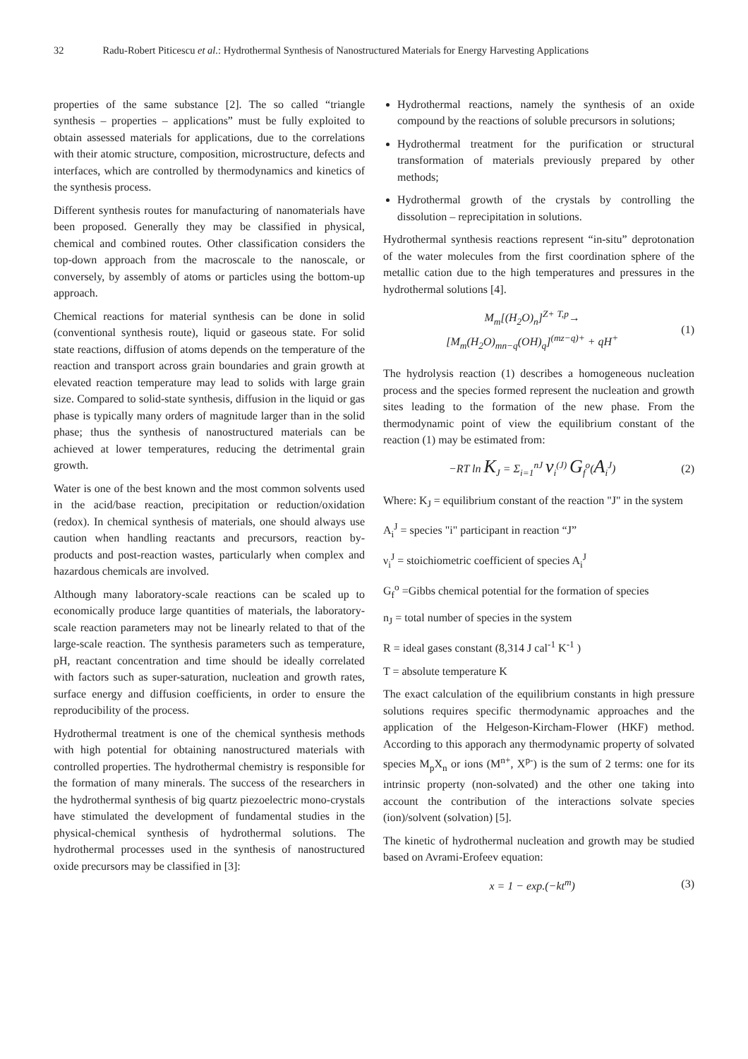32 Radu-Robert Piticescu et al.: Hydrothermal Synthesis of Nanostructured Materials for Energy Harvesting Applications
properties of the same substance [2]. The so called “triangle synthesis – properties – applications” must be fully exploited to obtain assessed materials for applications, due to the correlations with their atomic structure, composition, microstructure, defects and interfaces, which are controlled by thermodynamics and kinetics of the synthesis process.
Different synthesis routes for manufacturing of nanomaterials have been proposed. Generally they may be classified in physical, chemical and combined routes. Other classification considers the top-down approach from the macroscale to the nanoscale, or conversely, by assembly of atoms or particles using the bottom-up approach.
Chemical reactions for material synthesis can be done in solid (conventional synthesis route), liquid or gaseous state. For solid state reactions, diffusion of atoms depends on the temperature of the reaction and transport across grain boundaries and grain growth at elevated reaction temperature may lead to solids with large grain size. Compared to solid-state synthesis, diffusion in the liquid or gas phase is typically many orders of magnitude larger than in the solid phase; thus the synthesis of nanostructured materials can be achieved at lower temperatures, reducing the detrimental grain growth.
Water is one of the best known and the most common solvents used in the acid/base reaction, precipitation or reduction/oxidation (redox). In chemical synthesis of materials, one should always use caution when handling reactants and precursors, reaction by-products and post-reaction wastes, particularly when complex and hazardous chemicals are involved.
Although many laboratory-scale reactions can be scaled up to economically produce large quantities of materials, the laboratory-scale reaction parameters may not be linearly related to that of the large-scale reaction. The synthesis parameters such as temperature, pH, reactant concentration and time should be ideally correlated with factors such as super-saturation, nucleation and growth rates, surface energy and diffusion coefficients, in order to ensure the reproducibility of the process.
Hydrothermal treatment is one of the chemical synthesis methods with high potential for obtaining nanostructured materials with controlled properties. The hydrothermal chemistry is responsible for the formation of many minerals. The success of the researchers in the hydrothermal synthesis of big quartz piezoelectric mono-crystals have stimulated the development of fundamental studies in the physical-chemical synthesis of hydrothermal solutions. The hydrothermal processes used in the synthesis of nanostructured oxide precursors may be classified in [3]:
Hydrothermal reactions, namely the synthesis of an oxide compound by the reactions of soluble precursors in solutions;
Hydrothermal treatment for the purification or structural transformation of materials previously prepared by other methods;
Hydrothermal growth of the crystals by controlling the dissolution – reprecipitation in solutions.
Hydrothermal synthesis reactions represent “in-situ” deprotonation of the water molecules from the first coordination sphere of the metallic cation due to the high temperatures and pressures in the hydrothermal solutions [4].
M<sub>m</sub>[(H<sub>2</sub>O)<sub>n</sub>]<sup>Z+</sup> <sup>T,p</sup>→
[M<sub>m</sub>(H<sub>2</sub>O)<sub>mn−q</sub>(OH)<sub>q</sub>]<sup>(mz−q)+</sup> + qH<sup>+</sup>
(1)
The hydrolysis reaction (1) describes a homogeneous nucleation process and the species formed represent the nucleation and growth sites leading to the formation of the new phase. From the thermodynamic point of view the equilibrium constant of the reaction (1) may be estimated from:
−RT ln K<sub>J</sub> = Σ<sub>i=1</sub><sup>nJ</sup> ν<sub>i</sub><sup>(J)</sup> G<sub>f</sub><sup>o</sup>(A<sub>i</sub><sup>J</sup>)
(2)
Where: K<sub>J</sub> = equilibrium constant of the reaction "J" in the system
A<sub>i</sub><sup>J</sup> = species "i" participant in reaction “J”
ν<sub>i</sub><sup>J</sup> = stoichiometric coefficient of species A<sub>i</sub><sup>J</sup>
G<sub>f</sub><sup>o</sup> =Gibbs chemical potential for the formation of species
n<sub>J</sub> = total number of species in the system
R = ideal gases constant (8,314 J cal<sup>-1</sup> K<sup>-1</sup> )
T = absolute temperature K
The exact calculation of the equilibrium constants in high pressure solutions requires specific thermodynamic approaches and the application of the Helgeson-Kircham-Flower (HKF) method. According to this apporach any thermodynamic property of solvated species M<sub>p</sub>X<sub>n</sub> or ions (M<sup>n+</sup>, X<sup>p-</sup>) is the sum of 2 terms: one for its intrinsic property (non-solvated) and the other one taking into account the contribution of the interactions solvate species (ion)/solvent (solvation) [5].
The kinetic of hydrothermal nucleation and growth may be studied based on Avrami-Erofeev equation:
x = 1 − exp.(−kt<sup>m</sup>) (3)